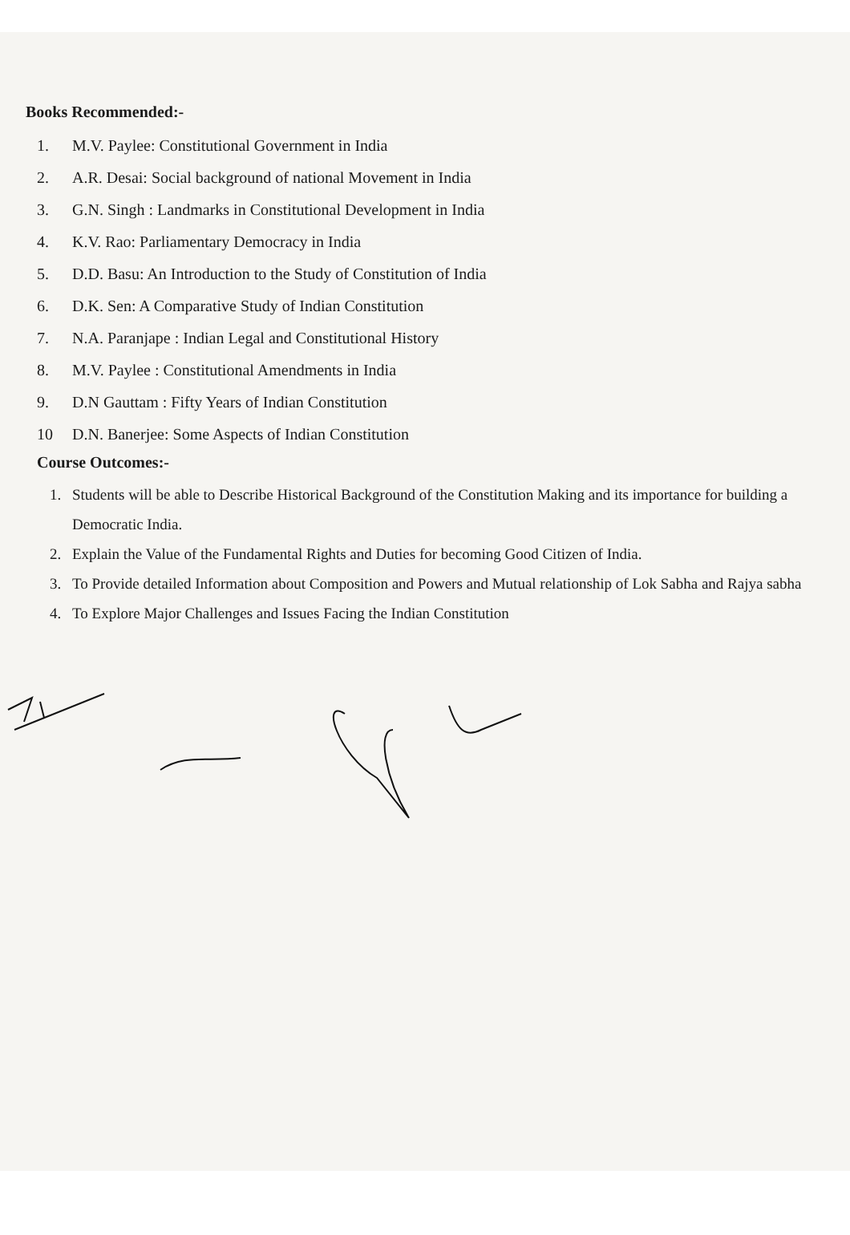Books Recommended:-
1. M.V. Paylee: Constitutional Government in India
2. A.R. Desai: Social background of national Movement in India
3. G.N. Singh : Landmarks in Constitutional Development in India
4. K.V. Rao: Parliamentary Democracy in India
5. D.D. Basu: An Introduction to the Study of Constitution of India
6. D.K. Sen: A Comparative Study of Indian Constitution
7. N.A. Paranjape : Indian Legal and Constitutional History
8. M.V. Paylee : Constitutional Amendments in India
9. D.N Gauttam : Fifty Years of Indian Constitution
10 D.N. Banerjee: Some Aspects of Indian Constitution
Course Outcomes:-
1. Students will be able to Describe Historical Background of the Constitution Making and its importance for building a Democratic India.
2. Explain the Value of the Fundamental Rights and Duties for becoming Good Citizen of India.
3. To Provide detailed Information about Composition and Powers and Mutual relationship of Lok Sabha and Rajya sabha
4. To Explore Major Challenges and Issues Facing the Indian Constitution